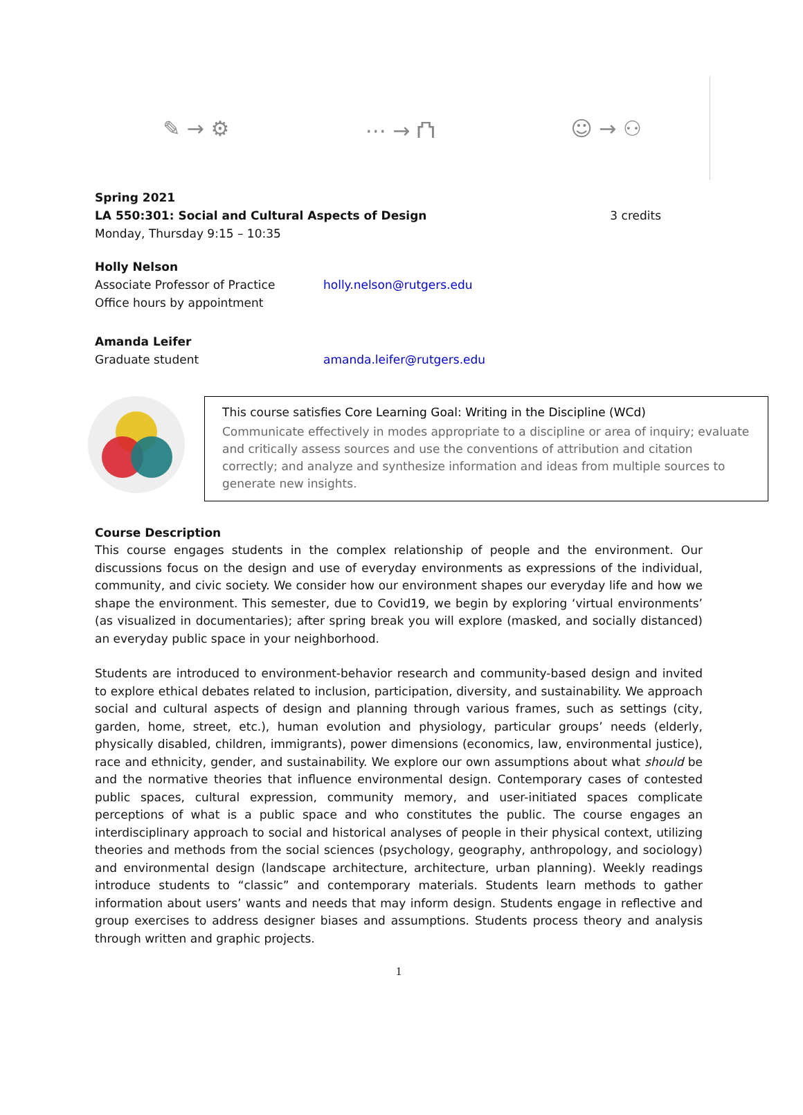✎ → ⚙ ⋯ → ⛫ ☺ → ⚇
Spring 2021
LA 550:301: Social and Cultural Aspects of Design 3 credits
Monday, Thursday 9:15 – 10:35
Holly Nelson
Associate Professor of Practice holly.nelson@rutgers.edu
Office hours by appointment
Amanda Leifer
Graduate student amanda.leifer@rutgers.edu
This course satisfies Core Learning Goal: Writing in the Discipline (WCd)
Communicate effectively in modes appropriate to a discipline or area of inquiry; evaluate and critically assess sources and use the conventions of attribution and citation correctly; and analyze and synthesize information and ideas from multiple sources to generate new insights.
Course Description
This course engages students in the complex relationship of people and the environment. Our discussions focus on the design and use of everyday environments as expressions of the individual, community, and civic society. We consider how our environment shapes our everyday life and how we shape the environment. This semester, due to Covid19, we begin by exploring ‘virtual environments’ (as visualized in documentaries); after spring break you will explore (masked, and socially distanced) an everyday public space in your neighborhood.
Students are introduced to environment-behavior research and community-based design and invited to explore ethical debates related to inclusion, participation, diversity, and sustainability. We approach social and cultural aspects of design and planning through various frames, such as settings (city, garden, home, street, etc.), human evolution and physiology, particular groups’ needs (elderly, physically disabled, children, immigrants), power dimensions (economics, law, environmental justice), race and ethnicity, gender, and sustainability. We explore our own assumptions about what should be and the normative theories that influence environmental design. Contemporary cases of contested public spaces, cultural expression, community memory, and user-initiated spaces complicate perceptions of what is a public space and who constitutes the public. The course engages an interdisciplinary approach to social and historical analyses of people in their physical context, utilizing theories and methods from the social sciences (psychology, geography, anthropology, and sociology) and environmental design (landscape architecture, architecture, urban planning). Weekly readings introduce students to “classic” and contemporary materials. Students learn methods to gather information about users’ wants and needs that may inform design. Students engage in reflective and group exercises to address designer biases and assumptions. Students process theory and analysis through written and graphic projects.
1